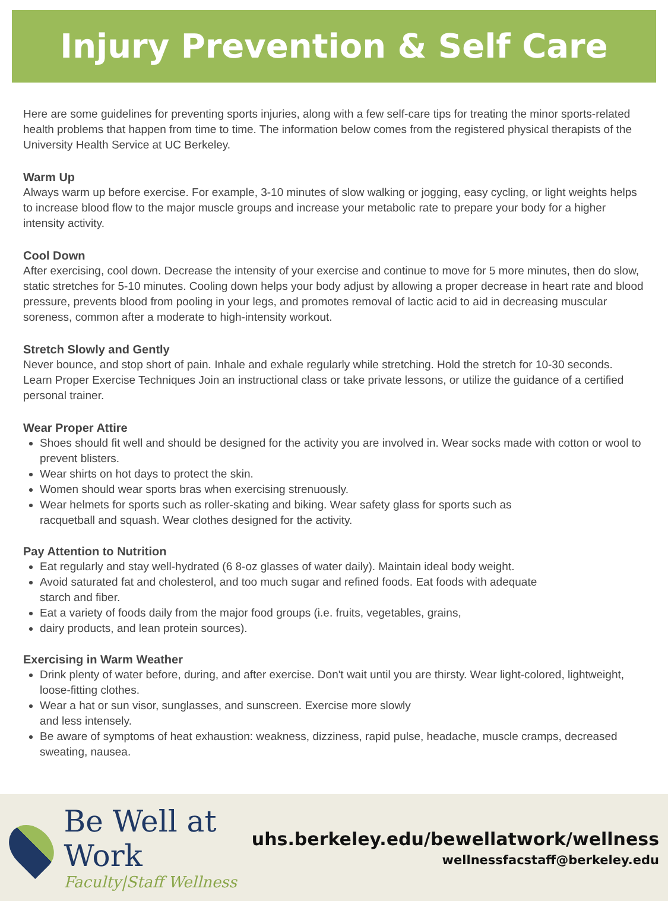Injury Prevention & Self Care
Here are some guidelines for preventing sports injuries, along with a few self-care tips for treating the minor sports-related health problems that happen from time to time. The information below comes from the registered physical therapists of the University Health Service at UC Berkeley.
Warm Up
Always warm up before exercise. For example, 3-10 minutes of slow walking or jogging, easy cycling, or light weights helps to increase blood flow to the major muscle groups and increase your metabolic rate to prepare your body for a higher intensity activity.
Cool Down
After exercising, cool down. Decrease the intensity of your exercise and continue to move for 5 more minutes, then do slow, static stretches for 5-10 minutes. Cooling down helps your body adjust by allowing a proper decrease in heart rate and blood pressure, prevents blood from pooling in your legs, and promotes removal of lactic acid to aid in decreasing muscular soreness, common after a moderate to high-intensity workout.
Stretch Slowly and Gently
Never bounce, and stop short of pain. Inhale and exhale regularly while stretching. Hold the stretch for 10-30 seconds. Learn Proper Exercise Techniques Join an instructional class or take private lessons, or utilize the guidance of a certified personal trainer.
Wear Proper Attire
Shoes should fit well and should be designed for the activity you are involved in. Wear socks made with cotton or wool to prevent blisters.
Wear shirts on hot days to protect the skin.
Women should wear sports bras when exercising strenuously.
Wear helmets for sports such as roller-skating and biking. Wear safety glass for sports such as
racquetball and squash. Wear clothes designed for the activity.
Pay Attention to Nutrition
Eat regularly and stay well-hydrated (6 8-oz glasses of water daily). Maintain ideal body weight.
Avoid saturated fat and cholesterol, and too much sugar and refined foods. Eat foods with adequate
starch and fiber.
Eat a variety of foods daily from the major food groups (i.e. fruits, vegetables, grains,
dairy products, and lean protein sources).
Exercising in Warm Weather
Drink plenty of water before, during, and after exercise. Don't wait until you are thirsty. Wear light-colored, lightweight, loose-fitting clothes.
Wear a hat or sun visor, sunglasses, and sunscreen. Exercise more slowly
and less intensely.
Be aware of symptoms of heat exhaustion: weakness, dizziness, rapid pulse, headache, muscle cramps, decreased sweating, nausea.
Be Well at Work
Faculty|Staff Wellness
uhs.berkeley.edu/bewellatwork/wellness
wellnessfacstaff@berkeley.edu